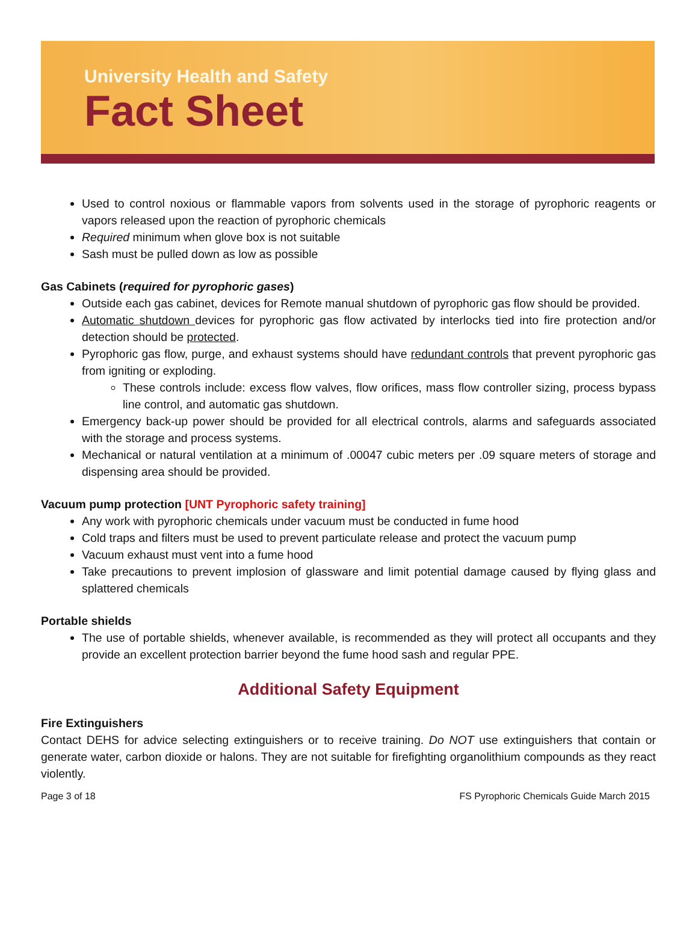University Health and Safety
Fact Sheet
Used to control noxious or flammable vapors from solvents used in the storage of pyrophoric reagents or vapors released upon the reaction of pyrophoric chemicals
Required minimum when glove box is not suitable
Sash must be pulled down as low as possible
Gas Cabinets (required for pyrophoric gases)
Outside each gas cabinet, devices for Remote manual shutdown of pyrophoric gas flow should be provided.
Automatic shutdown devices for pyrophoric gas flow activated by interlocks tied into fire protection and/or detection should be protected.
Pyrophoric gas flow, purge, and exhaust systems should have redundant controls that prevent pyrophoric gas from igniting or exploding.
These controls include: excess flow valves, flow orifices, mass flow controller sizing, process bypass line control, and automatic gas shutdown.
Emergency back-up power should be provided for all electrical controls, alarms and safeguards associated with the storage and process systems.
Mechanical or natural ventilation at a minimum of .00047 cubic meters per .09 square meters of storage and dispensing area should be provided.
Vacuum pump protection [UNT Pyrophoric safety training]
Any work with pyrophoric chemicals under vacuum must be conducted in fume hood
Cold traps and filters must be used to prevent particulate release and protect the vacuum pump
Vacuum exhaust must vent into a fume hood
Take precautions to prevent implosion of glassware and limit potential damage caused by flying glass and splattered chemicals
Portable shields
The use of portable shields, whenever available, is recommended as they will protect all occupants and they provide an excellent protection barrier beyond the fume hood sash and regular PPE.
Additional Safety Equipment
Fire Extinguishers
Contact DEHS for advice selecting extinguishers or to receive training. Do NOT use extinguishers that contain or generate water, carbon dioxide or halons. They are not suitable for firefighting organolithium compounds as they react violently.
Page 3 of 18 FS Pyrophoric Chemicals Guide March 2015